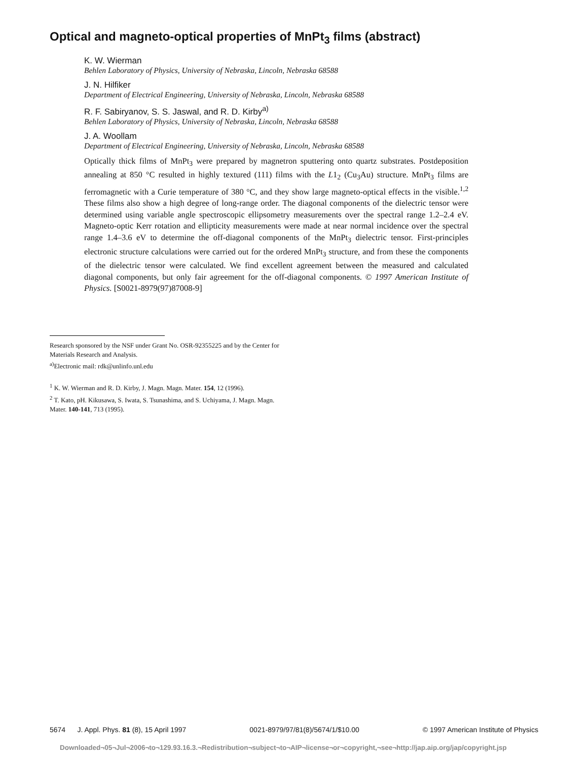Optical and magneto-optical properties of MnPt<sub>3</sub> films (abstract)
K. W. Wierman
Behlen Laboratory of Physics, University of Nebraska, Lincoln, Nebraska 68588
J. N. Hilfiker
Department of Electrical Engineering, University of Nebraska, Lincoln, Nebraska 68588
R. F. Sabiryanov, S. S. Jaswal, and R. D. Kirby<sup>a)</sup>
Behlen Laboratory of Physics, University of Nebraska, Lincoln, Nebraska 68588
J. A. Woollam
Department of Electrical Engineering, University of Nebraska, Lincoln, Nebraska 68588
Optically thick films of MnPt<sub>3</sub> were prepared by magnetron sputtering onto quartz substrates. Postdeposition annealing at 850 °C resulted in highly textured (111) films with the L1<sub>2</sub> (Cu<sub>3</sub>Au) structure. MnPt<sub>3</sub> films are ferromagnetic with a Curie temperature of 380 °C, and they show large magneto-optical effects in the visible.<sup>1,2</sup> These films also show a high degree of long-range order. The diagonal components of the dielectric tensor were determined using variable angle spectroscopic ellipsometry measurements over the spectral range 1.2–2.4 eV. Magneto-optic Kerr rotation and ellipticity measurements were made at near normal incidence over the spectral range 1.4–3.6 eV to determine the off-diagonal components of the MnPt<sub>3</sub> dielectric tensor. First-principles electronic structure calculations were carried out for the ordered MnPt<sub>3</sub> structure, and from these the components of the dielectric tensor were calculated. We find excellent agreement between the measured and calculated diagonal components, but only fair agreement for the off-diagonal components. © 1997 American Institute of Physics. [S0021-8979(97)87008-9]
Research sponsored by the NSF under Grant No. OSR-92355225 and by the Center for Materials Research and Analysis.
<sup>a)</sup> Electronic mail: rdk@unlinfo.unl.edu
<sup>1</sup> K. W. Wierman and R. D. Kirby, J. Magn. Magn. Mater. 154, 12 (1996).
<sup>2</sup> T. Kato, pH. Kikusawa, S. Iwata, S. Tsunashima, and S. Uchiyama, J. Magn. Magn. Mater. 140-141, 713 (1995).
5674 J. Appl. Phys. 81 (8), 15 April 1997 0021-8979/97/81(8)/5674/1/$10.00 © 1997 American Institute of Physics
Downloaded¬05¬Jul¬2006¬to¬129.93.16.3.¬Redistribution¬subject¬to¬AIP¬license¬or¬copyright,¬see¬http://jap.aip.org/jap/copyright.jsp